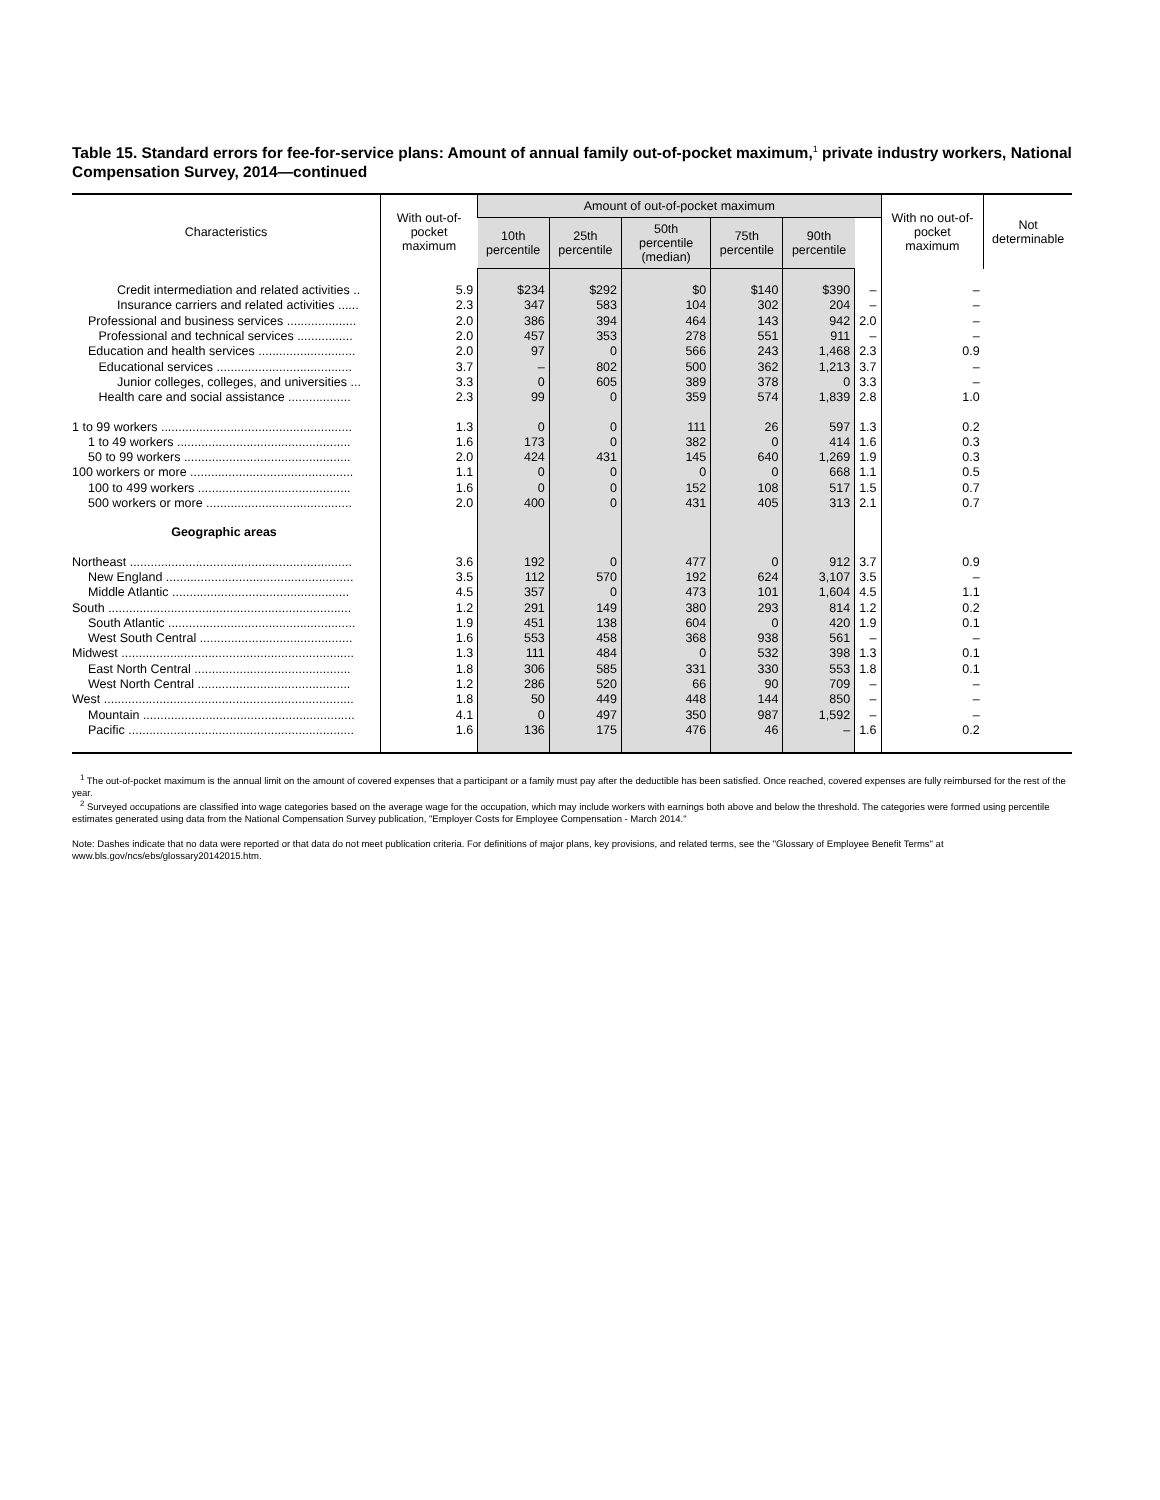Table 15. Standard errors for fee-for-service plans: Amount of annual family out-of-pocket maximum,<sup>1</sup> private industry workers, National Compensation Survey, 2014—continued
| Characteristics | With out-of-pocket maximum | Amount of out-of-pocket maximum | | | | | | With no out-of-pocket maximum | Not determinable |
| --- | --- | --- | --- | --- | --- | --- | --- | --- | --- |
| | | 10th percentile | 25th percentile | 50th percentile (median) | 75th percentile | 90th percentile | | | |
| Credit intermediation and related activities .. | 5.9 | $234 | $292 | $0 | $140 | $390 | – | – | |
| Insurance carriers and related activities ...... | 2.3 | 347 | 583 | 104 | 302 | 204 | – | – | |
| Professional and business services .................... | 2.0 | 386 | 394 | 464 | 143 | 942 | 2.0 | – | |
| Professional and technical services ................ | 2.0 | 457 | 353 | 278 | 551 | 911 | – | – | |
| Education and health services ............................ | 2.0 | 97 | 0 | 566 | 243 | 1,468 | 2.3 | 0.9 | |
| Educational services ....................................... | 3.7 | – | 802 | 500 | 362 | 1,213 | 3.7 | – | |
| Junior colleges, colleges, and universities ... | 3.3 | 0 | 605 | 389 | 378 | 0 | 3.3 | – | |
| Health care and social assistance .................. | 2.3 | 99 | 0 | 359 | 574 | 1,839 | 2.8 | 1.0 | |
| 1 to 99 workers ....................................................... | 1.3 | 0 | 0 | 111 | 26 | 597 | 1.3 | 0.2 | |
| 1 to 49 workers .................................................. | 1.6 | 173 | 0 | 382 | 0 | 414 | 1.6 | 0.3 | |
| 50 to 99 workers ................................................ | 2.0 | 424 | 431 | 145 | 640 | 1,269 | 1.9 | 0.3 | |
| 100 workers or more ............................................... | 1.1 | 0 | 0 | 0 | 0 | 668 | 1.1 | 0.5 | |
| 100 to 499 workers ............................................ | 1.6 | 0 | 0 | 152 | 108 | 517 | 1.5 | 0.7 | |
| 500 workers or more .......................................... | 2.0 | 400 | 0 | 431 | 405 | 313 | 2.1 | 0.7 | |
| Geographic areas | | | | | | | | | |
| Northeast ................................................................ | 3.6 | 192 | 0 | 477 | 0 | 912 | 3.7 | 0.9 | |
| New England ...................................................... | 3.5 | 112 | 570 | 192 | 624 | 3,107 | 3.5 | – | |
| Middle Atlantic ................................................... | 4.5 | 357 | 0 | 473 | 101 | 1,604 | 4.5 | 1.1 | |
| South ...................................................................... | 1.2 | 291 | 149 | 380 | 293 | 814 | 1.2 | 0.2 | |
| South Atlantic ...................................................... | 1.9 | 451 | 138 | 604 | 0 | 420 | 1.9 | 0.1 | |
| West South Central ............................................ | 1.6 | 553 | 458 | 368 | 938 | 561 | – | – | |
| Midwest ................................................................... | 1.3 | 111 | 484 | 0 | 532 | 398 | 1.3 | 0.1 | |
| East North Central ............................................. | 1.8 | 306 | 585 | 331 | 330 | 553 | 1.8 | 0.1 | |
| West North Central ............................................ | 1.2 | 286 | 520 | 66 | 90 | 709 | – | – | |
| West ........................................................................ | 1.8 | 50 | 449 | 448 | 144 | 850 | – | – | |
| Mountain ............................................................. | 4.1 | 0 | 497 | 350 | 987 | 1,592 | – | – | |
| Pacific ................................................................. | 1.6 | 136 | 175 | 476 | 46 | – | 1.6 | 0.2 | |
<sup>1</sup> The out-of-pocket maximum is the annual limit on the amount of covered expenses that a participant or a family must pay after the deductible has been satisfied. Once reached, covered expenses are fully reimbursed for the rest of the year.
<sup>2</sup> Surveyed occupations are classified into wage categories based on the average wage for the occupation, which may include workers with earnings both above and below the threshold. The categories were formed using percentile estimates generated using data from the National Compensation Survey publication, "Employer Costs for Employee Compensation - March 2014."
Note: Dashes indicate that no data were reported or that data do not meet publication criteria. For definitions of major plans, key provisions, and related terms, see the "Glossary of Employee Benefit Terms" at www.bls.gov/ncs/ebs/glossary20142015.htm.